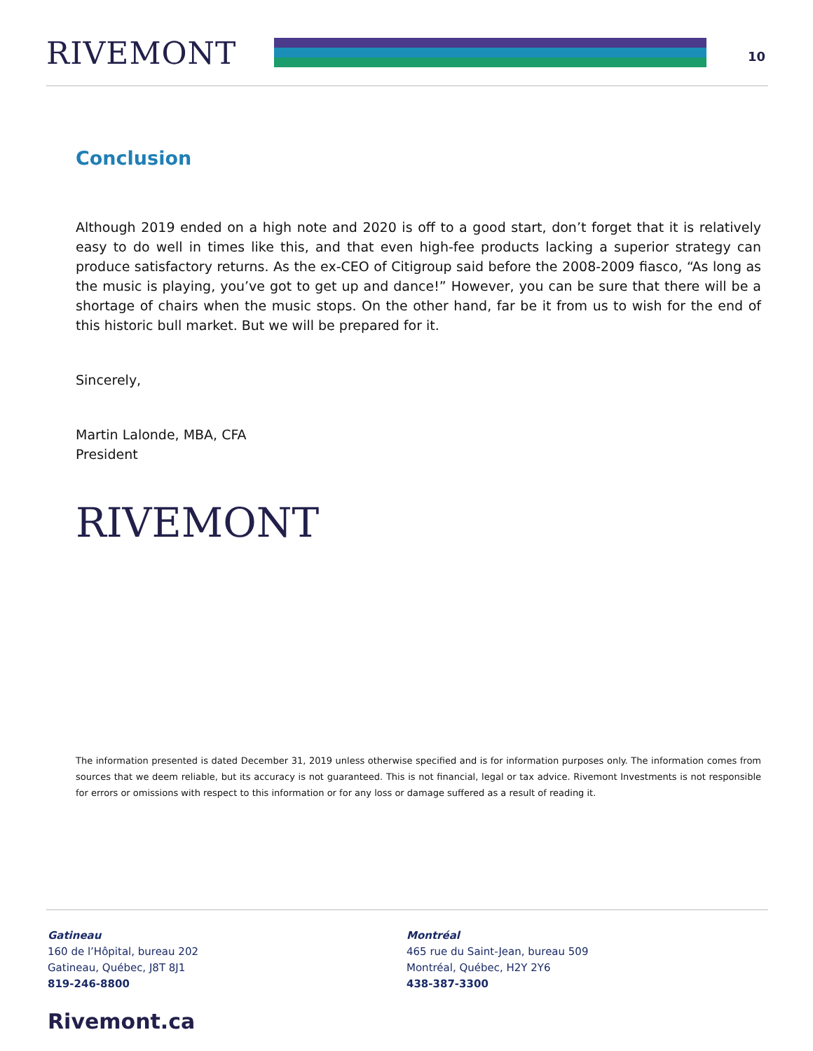RIVEMONT
10
Conclusion
Although 2019 ended on a high note and 2020 is off to a good start, don’t forget that it is relatively easy to do well in times like this, and that even high-fee products lacking a superior strategy can produce satisfactory returns. As the ex-CEO of Citigroup said before the 2008-2009 fiasco, “As long as the music is playing, you’ve got to get up and dance!” However, you can be sure that there will be a shortage of chairs when the music stops. On the other hand, far be it from us to wish for the end of this historic bull market. But we will be prepared for it.
Sincerely,
Martin Lalonde, MBA, CFA
President
RIVEMONT
The information presented is dated December 31, 2019 unless otherwise specified and is for information purposes only. The information comes from sources that we deem reliable, but its accuracy is not guaranteed. This is not financial, legal or tax advice. Rivemont Investments is not responsible for errors or omissions with respect to this information or for any loss or damage suffered as a result of reading it.
Gatineau
160 de l’Hôpital, bureau 202
Gatineau, Québec, J8T 8J1
819-246-8800
Montréal
465 rue du Saint-Jean, bureau 509
Montréal, Québec, H2Y 2Y6
438-387-3300
Rivemont.ca